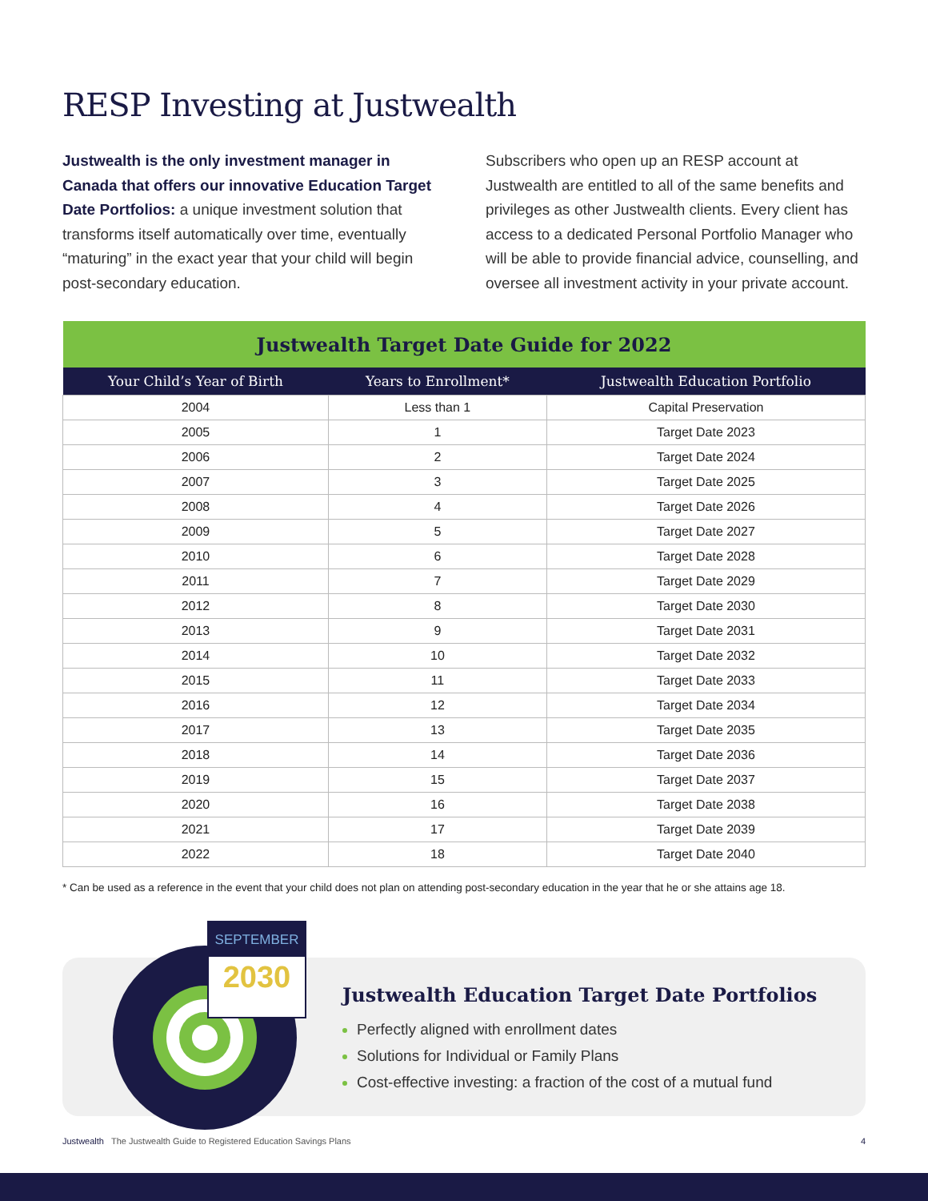RESP Investing at Justwealth
Justwealth is the only investment manager in Canada that offers our innovative Education Target Date Portfolios: a unique investment solution that transforms itself automatically over time, eventually “maturing” in the exact year that your child will begin post-secondary education.
Subscribers who open up an RESP account at Justwealth are entitled to all of the same benefits and privileges as other Justwealth clients. Every client has access to a dedicated Personal Portfolio Manager who will be able to provide financial advice, counselling, and oversee all investment activity in your private account.
| Justwealth Target Date Guide for 2022 | | |
| --- | --- | --- |
| Your Child’s Year of Birth | Years to Enrollment* | Justwealth Education Portfolio |
| 2004 | Less than 1 | Capital Preservation |
| 2005 | 1 | Target Date 2023 |
| 2006 | 2 | Target Date 2024 |
| 2007 | 3 | Target Date 2025 |
| 2008 | 4 | Target Date 2026 |
| 2009 | 5 | Target Date 2027 |
| 2010 | 6 | Target Date 2028 |
| 2011 | 7 | Target Date 2029 |
| 2012 | 8 | Target Date 2030 |
| 2013 | 9 | Target Date 2031 |
| 2014 | 10 | Target Date 2032 |
| 2015 | 11 | Target Date 2033 |
| 2016 | 12 | Target Date 2034 |
| 2017 | 13 | Target Date 2035 |
| 2018 | 14 | Target Date 2036 |
| 2019 | 15 | Target Date 2037 |
| 2020 | 16 | Target Date 2038 |
| 2021 | 17 | Target Date 2039 |
| 2022 | 18 | Target Date 2040 |
* Can be used as a reference in the event that your child does not plan on attending post-secondary education in the year that he or she attains age 18.
SEPTEMBER
2030
Justwealth Education Target Date Portfolios
Perfectly aligned with enrollment dates
Solutions for Individual or Family Plans
Cost-effective investing: a fraction of the cost of a mutual fund
Justwealth The Justwealth Guide to Registered Education Savings Plans 4